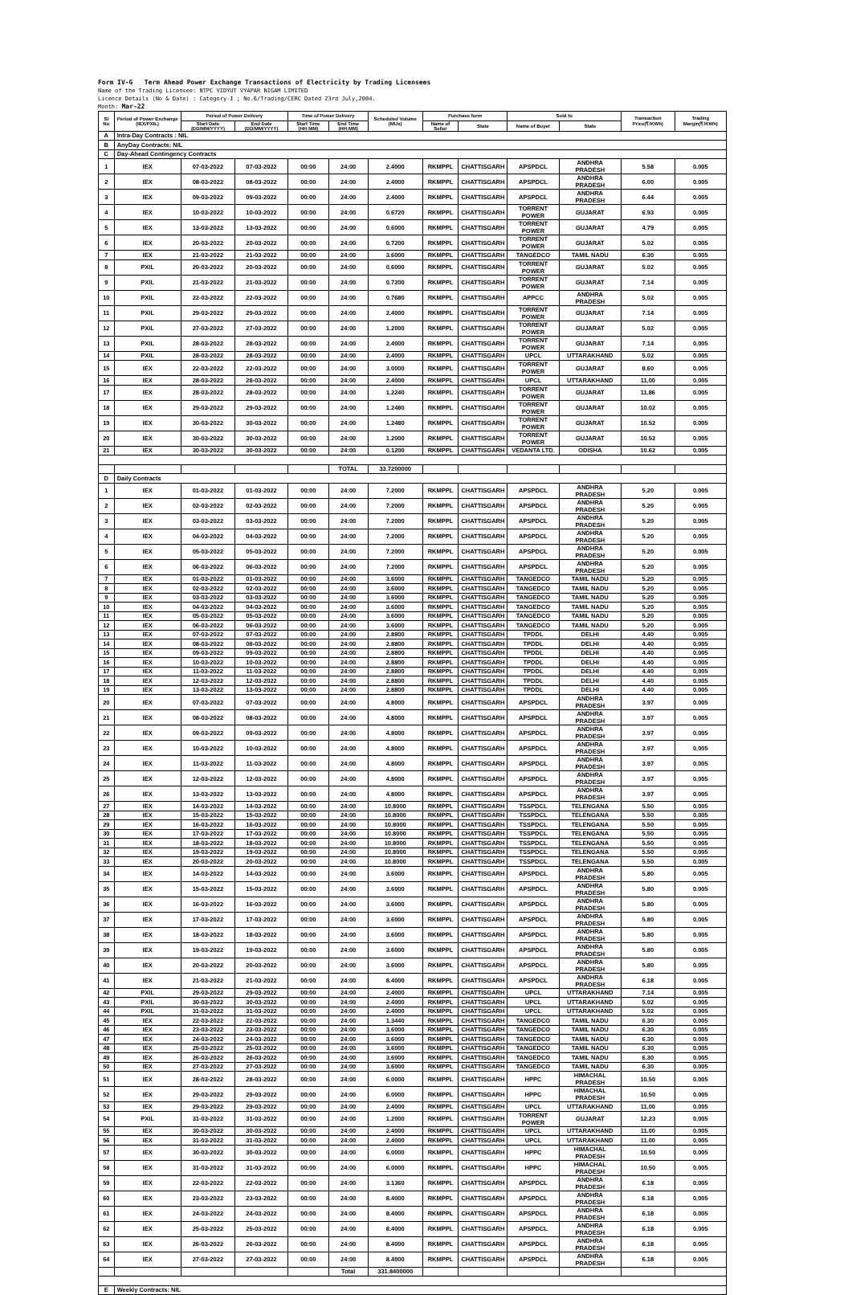Form IV-G Term Ahead Power Exchange Transactions of Electricity by Trading Licensees
Name of the Trading Licensee: NTPC VIDYUT VYAPAR NIGAM LIMITED
Licence Details (No & Date) : Category-I ; No.6/Trading/CERC Dated 23rd July,2004.
Month: Mar-22
| Sl No | Period of Power Exchange (IEX/PXIL) | Period of Power Delivery | | Time of Power Delivery | | Scheduled Volume (MUs) | Purchase form | | Sold to | | Transaction Price(₹/KWh) | Trading Margin(₹/KWh) |
| --- | --- | --- | --- | --- | --- | --- | --- | --- | --- | --- | --- | --- |
| | | Start Date (DD/MM/YYYY) | End Date (DD/MM/YYYY) | Start Time (HH:MM) | End Time (HH:MM) | | Name of Seller | State | Name of Buyer | State | | |
| A | Intra-Day Contracts : NIL | | | | | | | | | | | |
| B | AnyDay Contracts: NIL | | | | | | | | | | | |
| C | Day-Ahead Contingency Contracts | | | | | | | | | | | |
| 1 | IEX | 07-03-2022 | 07-03-2022 | 00:00 | 24:00 | 2.4000 | RKMPPL | CHATTISGARH | APSPDCL | ANDHRA PRADESH | 5.58 | 0.005 |
| 2 | IEX | 08-03-2022 | 08-03-2022 | 00:00 | 24:00 | 2.4000 | RKMPPL | CHATTISGARH | APSPDCL | ANDHRA PRADESH | 6.00 | 0.005 |
| 3 | IEX | 09-03-2022 | 09-03-2022 | 00:00 | 24:00 | 2.4000 | RKMPPL | CHATTISGARH | APSPDCL | ANDHRA PRADESH | 6.44 | 0.005 |
| 4 | IEX | 10-03-2022 | 10-03-2022 | 00:00 | 24:00 | 0.6720 | RKMPPL | CHATTISGARH | TORRENT POWER | GUJARAT | 6.93 | 0.005 |
| 5 | IEX | 13-03-2022 | 13-03-2022 | 00:00 | 24:00 | 0.6000 | RKMPPL | CHATTISGARH | TORRENT POWER | GUJARAT | 4.79 | 0.005 |
| 6 | IEX | 20-03-2022 | 20-03-2022 | 00:00 | 24:00 | 0.7200 | RKMPPL | CHATTISGARH | TORRENT POWER | GUJARAT | 5.02 | 0.005 |
| 7 | IEX | 21-03-2022 | 21-03-2022 | 00:00 | 24:00 | 3.6000 | RKMPPL | CHATTISGARH | TANGEDCO | TAMIL NADU | 6.30 | 0.005 |
| 8 | PXIL | 20-03-2022 | 20-03-2022 | 00:00 | 24:00 | 0.6000 | RKMPPL | CHATTISGARH | TORRENT POWER | GUJARAT | 5.02 | 0.005 |
| 9 | PXIL | 21-03-2022 | 21-03-2022 | 00:00 | 24:00 | 0.7200 | RKMPPL | CHATTISGARH | TORRENT POWER | GUJARAT | 7.14 | 0.005 |
| 10 | PXIL | 22-03-2022 | 22-03-2022 | 00:00 | 24:00 | 0.7680 | RKMPPL | CHATTISGARH | APPCC | ANDHRA PRADESH | 5.02 | 0.005 |
| 11 | PXIL | 29-03-2022 | 29-03-2022 | 00:00 | 24:00 | 2.4000 | RKMPPL | CHATTISGARH | TORRENT POWER | GUJARAT | 7.14 | 0.005 |
| 12 | PXIL | 27-03-2022 | 27-03-2022 | 00:00 | 24:00 | 1.2000 | RKMPPL | CHATTISGARH | TORRENT POWER | GUJARAT | 5.02 | 0.005 |
| 13 | PXIL | 28-03-2022 | 28-03-2022 | 00:00 | 24:00 | 2.4000 | RKMPPL | CHATTISGARH | TORRENT POWER | GUJARAT | 7.14 | 0.005 |
| 14 | PXIL | 28-03-2022 | 28-03-2022 | 00:00 | 24:00 | 2.4000 | RKMPPL | CHATTISGARH | UPCL | UTTARAKHAND | 5.02 | 0.005 |
| 15 | IEX | 22-03-2022 | 22-03-2022 | 00:00 | 24:00 | 3.0000 | RKMPPL | CHATTISGARH | TORRENT POWER | GUJARAT | 8.60 | 0.005 |
| 16 | IEX | 28-03-2022 | 28-03-2022 | 00:00 | 24:00 | 2.4000 | RKMPPL | CHATTISGARH | UPCL | UTTARAKHAND | 11.00 | 0.005 |
| 17 | IEX | 28-03-2022 | 28-03-2022 | 00:00 | 24:00 | 1.2240 | RKMPPL | CHATTISGARH | TORRENT POWER | GUJARAT | 11.86 | 0.005 |
| 18 | IEX | 29-03-2022 | 29-03-2022 | 00:00 | 24:00 | 1.2480 | RKMPPL | CHATTISGARH | TORRENT POWER | GUJARAT | 10.02 | 0.005 |
| 19 | IEX | 30-03-2022 | 30-03-2022 | 00:00 | 24:00 | 1.2480 | RKMPPL | CHATTISGARH | TORRENT POWER | GUJARAT | 10.52 | 0.005 |
| 20 | IEX | 30-03-2022 | 30-03-2022 | 00:00 | 24:00 | 1.2000 | RKMPPL | CHATTISGARH | TORRENT POWER | GUJARAT | 10.52 | 0.005 |
| 21 | IEX | 30-03-2022 | 30-03-2022 | 00:00 | 24:00 | 0.1200 | RKMPPL | CHATTISGARH | VEDANTA LTD. | ODISHA | 10.62 | 0.005 |
| | | | | | TOTAL | 33.7200000 | | | | | | |
| D | Daily Contracts | | | | | | | | | | | |
| 1 | IEX | 01-03-2022 | 01-03-2022 | 00:00 | 24:00 | 7.2000 | RKMPPL | CHATTISGARH | APSPDCL | ANDHRA PRADESH | 5.20 | 0.005 |
| 2 | IEX | 02-03-2022 | 02-03-2022 | 00:00 | 24:00 | 7.2000 | RKMPPL | CHATTISGARH | APSPDCL | ANDHRA PRADESH | 5.20 | 0.005 |
| 3 | IEX | 03-03-2022 | 03-03-2022 | 00:00 | 24:00 | 7.2000 | RKMPPL | CHATTISGARH | APSPDCL | ANDHRA PRADESH | 5.20 | 0.005 |
| 4 | IEX | 04-03-2022 | 04-03-2022 | 00:00 | 24:00 | 7.2000 | RKMPPL | CHATTISGARH | APSPDCL | ANDHRA PRADESH | 5.20 | 0.005 |
| 5 | IEX | 05-03-2022 | 05-03-2022 | 00:00 | 24:00 | 7.2000 | RKMPPL | CHATTISGARH | APSPDCL | ANDHRA PRADESH | 5.20 | 0.005 |
| 6 | IEX | 06-03-2022 | 06-03-2022 | 00:00 | 24:00 | 7.2000 | RKMPPL | CHATTISGARH | APSPDCL | ANDHRA PRADESH | 5.20 | 0.005 |
| 7 | IEX | 01-03-2022 | 01-03-2022 | 00:00 | 24:00 | 3.6000 | RKMPPL | CHATTISGARH | TANGEDCO | TAMIL NADU | 5.20 | 0.005 |
| 8 | IEX | 02-03-2022 | 02-03-2022 | 00:00 | 24:00 | 3.6000 | RKMPPL | CHATTISGARH | TANGEDCO | TAMIL NADU | 5.20 | 0.005 |
| 9 | IEX | 03-03-2022 | 03-03-2022 | 00:00 | 24:00 | 3.6000 | RKMPPL | CHATTISGARH | TANGEDCO | TAMIL NADU | 5.20 | 0.005 |
| 10 | IEX | 04-03-2022 | 04-03-2022 | 00:00 | 24:00 | 3.6000 | RKMPPL | CHATTISGARH | TANGEDCO | TAMIL NADU | 5.20 | 0.005 |
| 11 | IEX | 05-03-2022 | 05-03-2022 | 00:00 | 24:00 | 3.6000 | RKMPPL | CHATTISGARH | TANGEDCO | TAMIL NADU | 5.20 | 0.005 |
| 12 | IEX | 06-03-2022 | 06-03-2022 | 00:00 | 24:00 | 3.6000 | RKMPPL | CHATTISGARH | TANGEDCO | TAMIL NADU | 5.20 | 0.005 |
| 13 | IEX | 07-03-2022 | 07-03-2022 | 00:00 | 24:00 | 2.8800 | RKMPPL | CHATTISGARH | TPDDL | DELHI | 4.40 | 0.005 |
| 14 | IEX | 08-03-2022 | 08-03-2022 | 00:00 | 24:00 | 2.8800 | RKMPPL | CHATTISGARH | TPDDL | DELHI | 4.40 | 0.005 |
| 15 | IEX | 09-03-2022 | 09-03-2022 | 00:00 | 24:00 | 2.8800 | RKMPPL | CHATTISGARH | TPDDL | DELHI | 4.40 | 0.005 |
| 16 | IEX | 10-03-2022 | 10-03-2022 | 00:00 | 24:00 | 2.8800 | RKMPPL | CHATTISGARH | TPDDL | DELHI | 4.40 | 0.005 |
| 17 | IEX | 11-03-2022 | 11-03-2022 | 00:00 | 24:00 | 2.8800 | RKMPPL | CHATTISGARH | TPDDL | DELHI | 4.40 | 0.005 |
| 18 | IEX | 12-03-2022 | 12-03-2022 | 00:00 | 24:00 | 2.8800 | RKMPPL | CHATTISGARH | TPDDL | DELHI | 4.40 | 0.005 |
| 19 | IEX | 13-03-2022 | 13-03-2022 | 00:00 | 24:00 | 2.8800 | RKMPPL | CHATTISGARH | TPDDL | DELHI | 4.40 | 0.005 |
| 20 | IEX | 07-03-2022 | 07-03-2022 | 00:00 | 24:00 | 4.8000 | RKMPPL | CHATTISGARH | APSPDCL | ANDHRA PRADESH | 3.97 | 0.005 |
| 21 | IEX | 08-03-2022 | 08-03-2022 | 00:00 | 24:00 | 4.8000 | RKMPPL | CHATTISGARH | APSPDCL | ANDHRA PRADESH | 3.97 | 0.005 |
| 22 | IEX | 09-03-2022 | 09-03-2022 | 00:00 | 24:00 | 4.8000 | RKMPPL | CHATTISGARH | APSPDCL | ANDHRA PRADESH | 3.97 | 0.005 |
| 23 | IEX | 10-03-2022 | 10-03-2022 | 00:00 | 24:00 | 4.8000 | RKMPPL | CHATTISGARH | APSPDCL | ANDHRA PRADESH | 3.97 | 0.005 |
| 24 | IEX | 11-03-2022 | 11-03-2022 | 00:00 | 24:00 | 4.8000 | RKMPPL | CHATTISGARH | APSPDCL | ANDHRA PRADESH | 3.97 | 0.005 |
| 25 | IEX | 12-03-2022 | 12-03-2022 | 00:00 | 24:00 | 4.8000 | RKMPPL | CHATTISGARH | APSPDCL | ANDHRA PRADESH | 3.97 | 0.005 |
| 26 | IEX | 13-03-2022 | 13-03-2022 | 00:00 | 24:00 | 4.8000 | RKMPPL | CHATTISGARH | APSPDCL | ANDHRA PRADESH | 3.97 | 0.005 |
| 27 | IEX | 14-03-2022 | 14-03-2022 | 00:00 | 24:00 | 10.8000 | RKMPPL | CHATTISGARH | TSSPDCL | TELENGANA | 5.50 | 0.005 |
| 28 | IEX | 15-03-2022 | 15-03-2022 | 00:00 | 24:00 | 10.8000 | RKMPPL | CHATTISGARH | TSSPDCL | TELENGANA | 5.50 | 0.005 |
| 29 | IEX | 16-03-2022 | 16-03-2022 | 00:00 | 24:00 | 10.8000 | RKMPPL | CHATTISGARH | TSSPDCL | TELENGANA | 5.50 | 0.005 |
| 30 | IEX | 17-03-2022 | 17-03-2022 | 00:00 | 24:00 | 10.8000 | RKMPPL | CHATTISGARH | TSSPDCL | TELENGANA | 5.50 | 0.005 |
| 31 | IEX | 18-03-2022 | 18-03-2022 | 00:00 | 24:00 | 10.8000 | RKMPPL | CHATTISGARH | TSSPDCL | TELENGANA | 5.50 | 0.005 |
| 32 | IEX | 19-03-2022 | 19-03-2022 | 00:00 | 24:00 | 10.8000 | RKMPPL | CHATTISGARH | TSSPDCL | TELENGANA | 5.50 | 0.005 |
| 33 | IEX | 20-03-2022 | 20-03-2022 | 00:00 | 24:00 | 10.8000 | RKMPPL | CHATTISGARH | TSSPDCL | TELENGANA | 5.50 | 0.005 |
| 34 | IEX | 14-03-2022 | 14-03-2022 | 00:00 | 24:00 | 3.6000 | RKMPPL | CHATTISGARH | APSPDCL | ANDHRA PRADESH | 5.80 | 0.005 |
| 35 | IEX | 15-03-2022 | 15-03-2022 | 00:00 | 24:00 | 3.6000 | RKMPPL | CHATTISGARH | APSPDCL | ANDHRA PRADESH | 5.80 | 0.005 |
| 36 | IEX | 16-03-2022 | 16-03-2022 | 00:00 | 24:00 | 3.6000 | RKMPPL | CHATTISGARH | APSPDCL | ANDHRA PRADESH | 5.80 | 0.005 |
| 37 | IEX | 17-03-2022 | 17-03-2022 | 00:00 | 24:00 | 3.6000 | RKMPPL | CHATTISGARH | APSPDCL | ANDHRA PRADESH | 5.80 | 0.005 |
| 38 | IEX | 18-03-2022 | 18-03-2022 | 00:00 | 24:00 | 3.6000 | RKMPPL | CHATTISGARH | APSPDCL | ANDHRA PRADESH | 5.80 | 0.005 |
| 39 | IEX | 19-03-2022 | 19-03-2022 | 00:00 | 24:00 | 3.6000 | RKMPPL | CHATTISGARH | APSPDCL | ANDHRA PRADESH | 5.80 | 0.005 |
| 40 | IEX | 20-03-2022 | 20-03-2022 | 00:00 | 24:00 | 3.6000 | RKMPPL | CHATTISGARH | APSPDCL | ANDHRA PRADESH | 5.80 | 0.005 |
| 41 | IEX | 21-03-2022 | 21-03-2022 | 00:00 | 24:00 | 8.4000 | RKMPPL | CHATTISGARH | APSPDCL | ANDHRA PRADESH | 6.18 | 0.005 |
| 42 | PXIL | 29-03-2022 | 29-03-2022 | 00:00 | 24:00 | 2.4000 | RKMPPL | CHATTISGARH | UPCL | UTTARAKHAND | 7.14 | 0.005 |
| 43 | PXIL | 30-03-2022 | 30-03-2022 | 00:00 | 24:00 | 2.4000 | RKMPPL | CHATTISGARH | UPCL | UTTARAKHAND | 5.02 | 0.005 |
| 44 | PXIL | 31-03-2022 | 31-03-2022 | 00:00 | 24:00 | 2.4000 | RKMPPL | CHATTISGARH | UPCL | UTTARAKHAND | 5.02 | 0.005 |
| 45 | IEX | 22-03-2022 | 22-03-2022 | 00:00 | 24:00 | 1.3440 | RKMPPL | CHATTISGARH | TANGEDCO | TAMIL NADU | 6.30 | 0.005 |
| 46 | IEX | 23-03-2022 | 23-03-2022 | 00:00 | 24:00 | 3.6000 | RKMPPL | CHATTISGARH | TANGEDCO | TAMIL NADU | 6.30 | 0.005 |
| 47 | IEX | 24-03-2022 | 24-03-2022 | 00:00 | 24:00 | 3.6000 | RKMPPL | CHATTISGARH | TANGEDCO | TAMIL NADU | 6.30 | 0.005 |
| 48 | IEX | 25-03-2022 | 25-03-2022 | 00:00 | 24:00 | 3.6000 | RKMPPL | CHATTISGARH | TANGEDCO | TAMIL NADU | 6.30 | 0.005 |
| 49 | IEX | 26-03-2022 | 26-03-2022 | 00:00 | 24:00 | 3.6000 | RKMPPL | CHATTISGARH | TANGEDCO | TAMIL NADU | 6.30 | 0.005 |
| 50 | IEX | 27-03-2022 | 27-03-2022 | 00:00 | 24:00 | 3.6000 | RKMPPL | CHATTISGARH | TANGEDCO | TAMIL NADU | 6.30 | 0.005 |
| 51 | IEX | 28-03-2022 | 28-03-2022 | 00:00 | 24:00 | 6.0000 | RKMPPL | CHATTISGARH | HPPC | HIMACHAL PRADESH | 10.50 | 0.005 |
| 52 | IEX | 29-03-2022 | 29-03-2022 | 00:00 | 24:00 | 6.0000 | RKMPPL | CHATTISGARH | HPPC | HIMACHAL PRADESH | 10.50 | 0.005 |
| 53 | IEX | 29-03-2022 | 29-03-2022 | 00:00 | 24:00 | 2.4000 | RKMPPL | CHATTISGARH | UPCL | UTTARAKHAND | 11.00 | 0.005 |
| 54 | PXIL | 31-03-2022 | 31-03-2022 | 00:00 | 24:00 | 1.2000 | RKMPPL | CHATTISGARH | TORRENT POWER | GUJARAT | 12.23 | 0.005 |
| 55 | IEX | 30-03-2022 | 30-03-2022 | 00:00 | 24:00 | 2.4000 | RKMPPL | CHATTISGARH | UPCL | UTTARAKHAND | 11.00 | 0.005 |
| 56 | IEX | 31-03-2022 | 31-03-2022 | 00:00 | 24:00 | 2.4000 | RKMPPL | CHATTISGARH | UPCL | UTTARAKHAND | 11.00 | 0.005 |
| 57 | IEX | 30-03-2022 | 30-03-2022 | 00:00 | 24:00 | 6.0000 | RKMPPL | CHATTISGARH | HPPC | HIMACHAL PRADESH | 10.50 | 0.005 |
| 58 | IEX | 31-03-2022 | 31-03-2022 | 00:00 | 24:00 | 6.0000 | RKMPPL | CHATTISGARH | HPPC | HIMACHAL PRADESH | 10.50 | 0.005 |
| 59 | IEX | 22-03-2022 | 22-03-2022 | 00:00 | 24:00 | 3.1360 | RKMPPL | CHATTISGARH | APSPDCL | ANDHRA PRADESH | 6.18 | 0.005 |
| 60 | IEX | 23-03-2022 | 23-03-2022 | 00:00 | 24:00 | 8.4000 | RKMPPL | CHATTISGARH | APSPDCL | ANDHRA PRADESH | 6.18 | 0.005 |
| 61 | IEX | 24-03-2022 | 24-03-2022 | 00:00 | 24:00 | 8.4000 | RKMPPL | CHATTISGARH | APSPDCL | ANDHRA PRADESH | 6.18 | 0.005 |
| 62 | IEX | 25-03-2022 | 25-03-2022 | 00:00 | 24:00 | 8.4000 | RKMPPL | CHATTISGARH | APSPDCL | ANDHRA PRADESH | 6.18 | 0.005 |
| 63 | IEX | 26-03-2022 | 26-03-2022 | 00:00 | 24:00 | 8.4000 | RKMPPL | CHATTISGARH | APSPDCL | ANDHRA PRADESH | 6.18 | 0.005 |
| 64 | IEX | 27-03-2022 | 27-03-2022 | 00:00 | 24:00 | 8.4000 | RKMPPL | CHATTISGARH | APSPDCL | ANDHRA PRADESH | 6.18 | 0.005 |
| | | | | | Total | 331.8400000 | | | | | | |
| E | Weekly Contracts: NIL | | | | | | | | | | | |